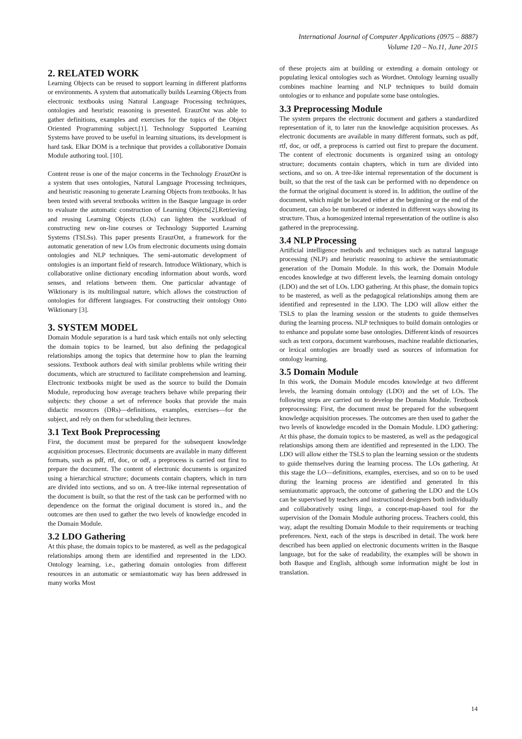International Journal of Computer Applications (0975 – 8887)
Volume 120 – No.11, June 2015
2. RELATED WORK
Learning Objects can be reused to support learning in different platforms or environments. A system that automatically builds Learning Objects from electronic textbooks using Natural Language Processing techniques, ontologies and heuristic reasoning is presented. ErauzOnt was able to gather definitions, examples and exercises for the topics of the Object Oriented Programming subject.[1]. Technology Supported Learning Systems have proved to be useful in learning situations, its development is hard task. Elkar DOM is a technique that provides a collaborative Domain Module authoring tool. [10].
Content reuse is one of the major concerns in the Technology ErauzOnt is a system that uses ontologies, Natural Language Processing techniques, and heuristic reasoning to generate Learning Objects from textbooks. It has been tested with several textbooks written in the Basque language in order to evaluate the automatic construction of Learning Objects[2].Retrieving and reusing Learning Objects (LOs) can lighten the workload of constructing new on-line courses or Technology Supported Learning Systems (TSLSs). This paper presents ErauzOnt, a framework for the automatic generation of new LOs from electronic documents using domain ontologies and NLP techniques. The semi-automatic development of ontologies is an important field of research. Introduce Wiktionary, which is collaborative online dictionary encoding information about words, word senses, and relations between them. One particular advantage of Wiktionary is its multilingual nature, which allows the construction of ontologies for different languages. For constructing their ontology Onto Wiktionary [3].
3. SYSTEM MODEL
Domain Module separation is a hard task which entails not only selecting the domain topics to be learned, but also defining the pedagogical relationships among the topics that determine how to plan the learning sessions. Textbook authors deal with similar problems while writing their documents, which are structured to facilitate comprehension and learning. Electronic textbooks might be used as the source to build the Domain Module, reproducing how average teachers behave while preparing their subjects: they choose a set of reference books that provide the main didactic resources (DRs)—definitions, examples, exercises—for the subject, and rely on them for scheduling their lectures.
3.1 Text Book Preprocessing
First, the document must be prepared for the subsequent knowledge acquisition processes. Electronic documents are available in many different formats, such as pdf, rtf, doc, or odf, a preprocess is carried out first to prepare the document. The content of electronic documents is organized using a hierarchical structure; documents contain chapters, which in turn are divided into sections, and so on. A tree-like internal representation of the document is built, so that the rest of the task can be performed with no dependence on the format the original document is stored in., and the outcomes are then used to gather the two levels of knowledge encoded in the Domain Module.
3.2 LDO Gathering
At this phase, the domain topics to be mastered, as well as the pedagogical relationships among them are identified and represented in the LDO. Ontology learning, i.e., gathering domain ontologies from different resources in an automatic or semiautomatic way has been addressed in many works Most
of these projects aim at building or extending a domain ontology or populating lexical ontologies such as Wordnet. Ontology learning usually combines machine learning and NLP techniques to build domain ontologies or to enhance and populate some base ontologies.
3.3 Preprocessing Module
The system prepares the electronic document and gathers a standardized representation of it, to later run the knowledge acquisition processes. As electronic documents are available in many different formats, such as pdf, rtf, doc, or odf, a preprocess is carried out first to prepare the document. The content of electronic documents is organized using an ontology structure; documents contain chapters, which in turn are divided into sections, and so on. A tree-like internal representation of the document is built, so that the rest of the task can be performed with no dependence on the format the original document is stored in. In addition, the outline of the document, which might be located either at the beginning or the end of the document, can also be numbered or indented in different ways showing its structure. Thus, a homogenized internal representation of the outline is also gathered in the preprocessing.
3.4 NLP Processing
Artificial intelligence methods and techniques such as natural language processing (NLP) and heuristic reasoning to achieve the semiautomatic generation of the Domain Module. In this work, the Domain Module encodes knowledge at two different levels, the learning domain ontology (LDO) and the set of LOs. LDO gathering. At this phase, the domain topics to be mastered, as well as the pedagogical relationships among them are identified and represented in the LDO. The LDO will allow either the TSLS to plan the learning session or the students to guide themselves during the learning process. NLP techniques to build domain ontologies or to enhance and populate some base ontologies. Different kinds of resources such as text corpora, document warehouses, machine readable dictionaries, or lexical ontologies are broadly used as sources of information for ontology learning.
3.5 Domain Module
In this work, the Domain Module encodes knowledge at two different levels, the learning domain ontology (LDO) and the set of LOs. The following steps are carried out to develop the Domain Module. Textbook preprocessing: First, the document must be prepared for the subsequent knowledge acquisition processes. The outcomes are then used to gather the two levels of knowledge encoded in the Domain Module. LDO gathering: At this phase, the domain topics to be mastered, as well as the pedagogical relationships among them are identified and represented in the LDO. The LDO will allow either the TSLS to plan the learning session or the students to guide themselves during the learning process. The LOs gathering. At this stage the LO—definitions, examples, exercises, and so on to be used during the learning process are identified and generated In this semiautomatic approach, the outcome of gathering the LDO and the LOs can be supervised by teachers and instructional designers both individually and collaboratively using lingo, a concept-map-based tool for the supervision of the Domain Module authoring process. Teachers could, this way, adapt the resulting Domain Module to their requirements or teaching preferences. Next, each of the steps is described in detail. The work here described has been applied on electronic documents written in the Basque language, but for the sake of readability, the examples will be shown in both Basque and English, although some information might be lost in translation.
14